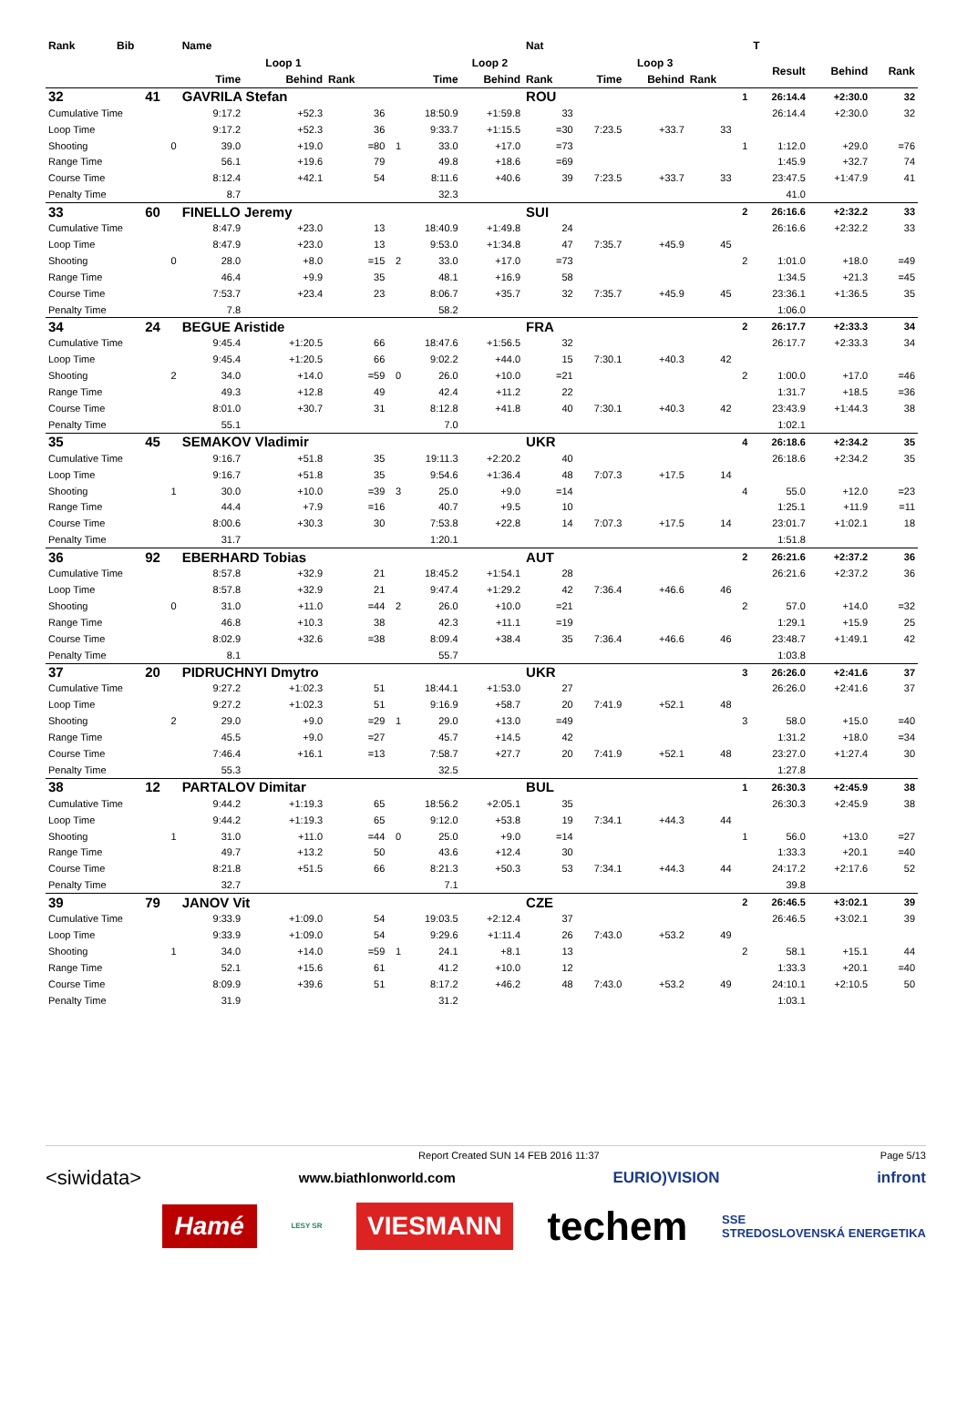| Rank | Bib | | Name | | | | | | Nat | | | | | T | | | |
| --- | --- | --- | --- | --- | --- | --- | --- | --- | --- | --- | --- | --- | --- | --- | --- | --- | --- |
| | | | Loop 1 | | | | Loop 2 | | | Loop 3 | | | | Result | Behind | Rank | |
| | | | Time | Behind | Rank | | Time | Behind | Rank | Time | Behind | Rank | | | | | |
| 32 | 41 | | GAVRILA Stefan | | | | | | ROU | | | | 1 | 26:14.4 | +2:30.0 | 32 | |
| Cumulative Time | | | 9:17.2 | +52.3 | 36 | | 18:50.9 | +1:59.8 | 33 | | | | | 26:14.4 | +2:30.0 | 32 | |
| Loop Time | | | 9:17.2 | +52.3 | 36 | | 9:33.7 | +1:15.5 | =30 | 7:23.5 | +33.7 | 33 | | | | | |
| Shooting | | 0 | 39.0 | +19.0 | =80 | 1 | 33.0 | +17.0 | =73 | | | | 1 | 1:12.0 | +29.0 | =76 | |
| Range Time | | | 56.1 | +19.6 | 79 | | 49.8 | +18.6 | =69 | | | | | 1:45.9 | +32.7 | 74 | |
| Course Time | | | 8:12.4 | +42.1 | 54 | | 8:11.6 | +40.6 | 39 | 7:23.5 | +33.7 | 33 | | 23:47.5 | +1:47.9 | 41 | |
| Penalty Time | | | 8.7 | | | | 32.3 | | | | | | | 41.0 | | | |
| 33 | 60 | | FINELLO Jeremy | | | | | | SUI | | | | 2 | 26:16.6 | +2:32.2 | 33 | |
| Cumulative Time | | | 8:47.9 | +23.0 | 13 | | 18:40.9 | +1:49.8 | 24 | | | | | 26:16.6 | +2:32.2 | 33 | |
| Loop Time | | | 8:47.9 | +23.0 | 13 | | 9:53.0 | +1:34.8 | 47 | 7:35.7 | +45.9 | 45 | | | | | |
| Shooting | | 0 | 28.0 | +8.0 | =15 | 2 | 33.0 | +17.0 | =73 | | | | 2 | 1:01.0 | +18.0 | =49 | |
| Range Time | | | 46.4 | +9.9 | 35 | | 48.1 | +16.9 | 58 | | | | | 1:34.5 | +21.3 | =45 | |
| Course Time | | | 7:53.7 | +23.4 | 23 | | 8:06.7 | +35.7 | 32 | 7:35.7 | +45.9 | 45 | | 23:36.1 | +1:36.5 | 35 | |
| Penalty Time | | | 7.8 | | | | 58.2 | | | | | | | 1:06.0 | | | |
| 34 | 24 | | BEGUE Aristide | | | | | | FRA | | | | 2 | 26:17.7 | +2:33.3 | 34 | |
| Cumulative Time | | | 9:45.4 | +1:20.5 | 66 | | 18:47.6 | +1:56.5 | 32 | | | | | 26:17.7 | +2:33.3 | 34 | |
| Loop Time | | | 9:45.4 | +1:20.5 | 66 | | 9:02.2 | +44.0 | 15 | 7:30.1 | +40.3 | 42 | | | | | |
| Shooting | | 2 | 34.0 | +14.0 | =59 | 0 | 26.0 | +10.0 | =21 | | | | 2 | 1:00.0 | +17.0 | =46 | |
| Range Time | | | 49.3 | +12.8 | 49 | | 42.4 | +11.2 | 22 | | | | | 1:31.7 | +18.5 | =36 | |
| Course Time | | | 8:01.0 | +30.7 | 31 | | 8:12.8 | +41.8 | 40 | 7:30.1 | +40.3 | 42 | | 23:43.9 | +1:44.3 | 38 | |
| Penalty Time | | | 55.1 | | | | 7.0 | | | | | | | 1:02.1 | | | |
| 35 | 45 | | SEMAKOV Vladimir | | | | | | UKR | | | | 4 | 26:18.6 | +2:34.2 | 35 | |
| Cumulative Time | | | 9:16.7 | +51.8 | 35 | | 19:11.3 | +2:20.2 | 40 | | | | | 26:18.6 | +2:34.2 | 35 | |
| Loop Time | | | 9:16.7 | +51.8 | 35 | | 9:54.6 | +1:36.4 | 48 | 7:07.3 | +17.5 | 14 | | | | | |
| Shooting | | 1 | 30.0 | +10.0 | =39 | 3 | 25.0 | +9.0 | =14 | | | | 4 | 55.0 | +12.0 | =23 | |
| Range Time | | | 44.4 | +7.9 | =16 | | 40.7 | +9.5 | 10 | | | | | 1:25.1 | +11.9 | =11 | |
| Course Time | | | 8:00.6 | +30.3 | 30 | | 7:53.8 | +22.8 | 14 | 7:07.3 | +17.5 | 14 | | 23:01.7 | +1:02.1 | 18 | |
| Penalty Time | | | 31.7 | | | | 1:20.1 | | | | | | | 1:51.8 | | | |
| 36 | 92 | | EBERHARD Tobias | | | | | | AUT | | | | 2 | 26:21.6 | +2:37.2 | 36 | |
| Cumulative Time | | | 8:57.8 | +32.9 | 21 | | 18:45.2 | +1:54.1 | 28 | | | | | 26:21.6 | +2:37.2 | 36 | |
| Loop Time | | | 8:57.8 | +32.9 | 21 | | 9:47.4 | +1:29.2 | 42 | 7:36.4 | +46.6 | 46 | | | | | |
| Shooting | | 0 | 31.0 | +11.0 | =44 | 2 | 26.0 | +10.0 | =21 | | | | 2 | 57.0 | +14.0 | =32 | |
| Range Time | | | 46.8 | +10.3 | 38 | | 42.3 | +11.1 | =19 | | | | | 1:29.1 | +15.9 | 25 | |
| Course Time | | | 8:02.9 | +32.6 | =38 | | 8:09.4 | +38.4 | 35 | 7:36.4 | +46.6 | 46 | | 23:48.7 | +1:49.1 | 42 | |
| Penalty Time | | | 8.1 | | | | 55.7 | | | | | | | 1:03.8 | | | |
| 37 | 20 | | PIDRUCHNYI Dmytro | | | | | | UKR | | | | 3 | 26:26.0 | +2:41.6 | 37 | |
| Cumulative Time | | | 9:27.2 | +1:02.3 | 51 | | 18:44.1 | +1:53.0 | 27 | | | | | 26:26.0 | +2:41.6 | 37 | |
| Loop Time | | | 9:27.2 | +1:02.3 | 51 | | 9:16.9 | +58.7 | 20 | 7:41.9 | +52.1 | 48 | | | | | |
| Shooting | | 2 | 29.0 | +9.0 | =29 | 1 | 29.0 | +13.0 | =49 | | | | 3 | 58.0 | +15.0 | =40 | |
| Range Time | | | 45.5 | +9.0 | =27 | | 45.7 | +14.5 | 42 | | | | | 1:31.2 | +18.0 | =34 | |
| Course Time | | | 7:46.4 | +16.1 | =13 | | 7:58.7 | +27.7 | 20 | 7:41.9 | +52.1 | 48 | | 23:27.0 | +1:27.4 | 30 | |
| Penalty Time | | | 55.3 | | | | 32.5 | | | | | | | 1:27.8 | | | |
| 38 | 12 | | PARTALOV Dimitar | | | | | | BUL | | | | 1 | 26:30.3 | +2:45.9 | 38 | |
| Cumulative Time | | | 9:44.2 | +1:19.3 | 65 | | 18:56.2 | +2:05.1 | 35 | | | | | 26:30.3 | +2:45.9 | 38 | |
| Loop Time | | | 9:44.2 | +1:19.3 | 65 | | 9:12.0 | +53.8 | 19 | 7:34.1 | +44.3 | 44 | | | | | |
| Shooting | | 1 | 31.0 | +11.0 | =44 | 0 | 25.0 | +9.0 | =14 | | | | 1 | 56.0 | +13.0 | =27 | |
| Range Time | | | 49.7 | +13.2 | 50 | | 43.6 | +12.4 | 30 | | | | | 1:33.3 | +20.1 | =40 | |
| Course Time | | | 8:21.8 | +51.5 | 66 | | 8:21.3 | +50.3 | 53 | 7:34.1 | +44.3 | 44 | | 24:17.2 | +2:17.6 | 52 | |
| Penalty Time | | | 32.7 | | | | 7.1 | | | | | | | 39.8 | | | |
| 39 | 79 | | JANOV Vit | | | | | | CZE | | | | 2 | 26:46.5 | +3:02.1 | 39 | |
| Cumulative Time | | | 9:33.9 | +1:09.0 | 54 | | 19:03.5 | +2:12.4 | 37 | | | | | 26:46.5 | +3:02.1 | 39 | |
| Loop Time | | | 9:33.9 | +1:09.0 | 54 | | 9:29.6 | +1:11.4 | 26 | 7:43.0 | +53.2 | 49 | | | | | |
| Shooting | | 1 | 34.0 | +14.0 | =59 | 1 | 24.1 | +8.1 | 13 | | | | 2 | 58.1 | +15.1 | 44 | |
| Range Time | | | 52.1 | +15.6 | 61 | | 41.2 | +10.0 | 12 | | | | | 1:33.3 | +20.1 | =40 | |
| Course Time | | | 8:09.9 | +39.6 | 51 | | 8:17.2 | +46.2 | 48 | 7:43.0 | +53.2 | 49 | | 24:10.1 | +2:10.5 | 50 | |
| Penalty Time | | | 31.9 | | | | 31.2 | | | | | | | 1:03.1 | | | |
Report Created SUN 14 FEB 2016 11:37 Page 5/13
<siwidata> www.biathlonworld.com EURIO)VISION infront
Hamé LESY SR VIESMANN techem SSE
STREDOSLOVENSKÁ ENERGETIKA